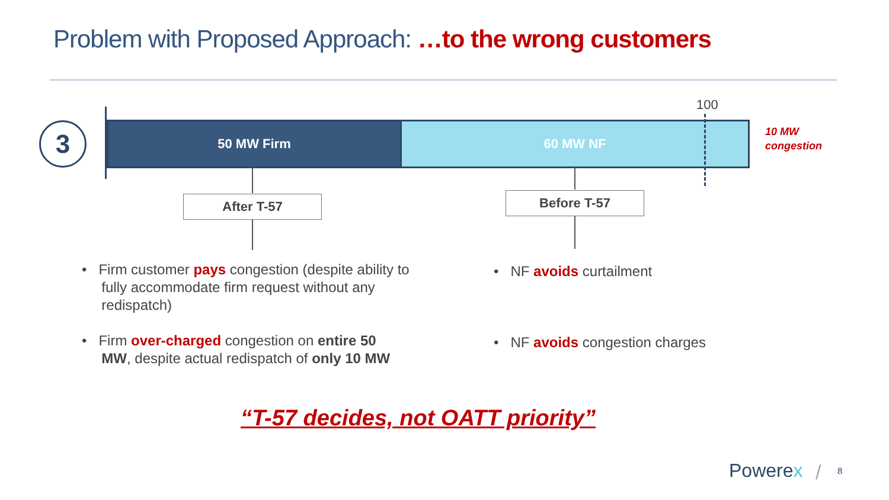Problem with Proposed Approach: …to the wrong customers
3 50 MW Firm 60 MW NF
100
10 MW
congestion
After T-57 Before T-57
• Firm customer pays congestion (despite ability to
fully accommodate firm request without any
redispatch)
• Firm over-charged congestion on entire 50
MW, despite actual redispatch of only 10 MW
• NF avoids curtailment
• NF avoids congestion charges
“T-57 decides, not OATT priority”
Powerex / 8